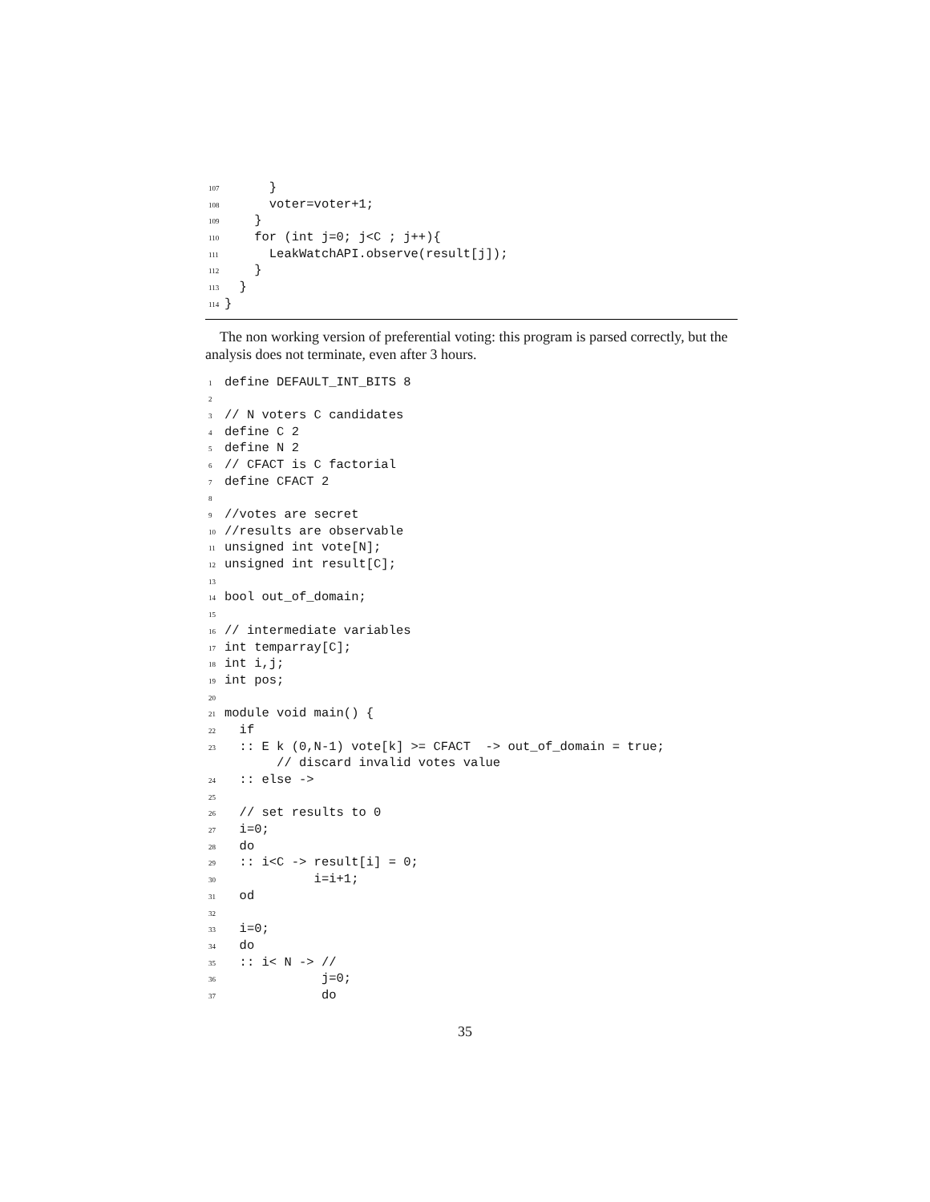107 }
108 voter=voter+1;
109 }
110 for (int j=0; j<C ; j++){
111 LeakWatchAPI.observe(result[j]);
112 }
113 }
114 }
The non working version of preferential voting: this program is parsed correctly, but the analysis does not terminate, even after 3 hours.
1 define DEFAULT_INT_BITS 8
2
3 // N voters C candidates
4 define C 2
5 define N 2
6 // CFACT is C factorial
7 define CFACT 2
8
9 //votes are secret
10 //results are observable
11 unsigned int vote[N];
12 unsigned int result[C];
13
14 bool out_of_domain;
15
16 // intermediate variables
17 int temparray[C];
18 int i,j;
19 int pos;
20
21 module void main() {
22 if
23 :: E k (0,N-1) vote[k] >= CFACT -> out_of_domain = true;
// discard invalid votes value
24 :: else ->
25
26 // set results to 0
27 i=0;
28 do
29 :: i<C -> result[i] = 0;
30 i=i+1;
31 od
32
33 i=0;
34 do
35 :: i< N -> //
36 j=0;
37 do
35